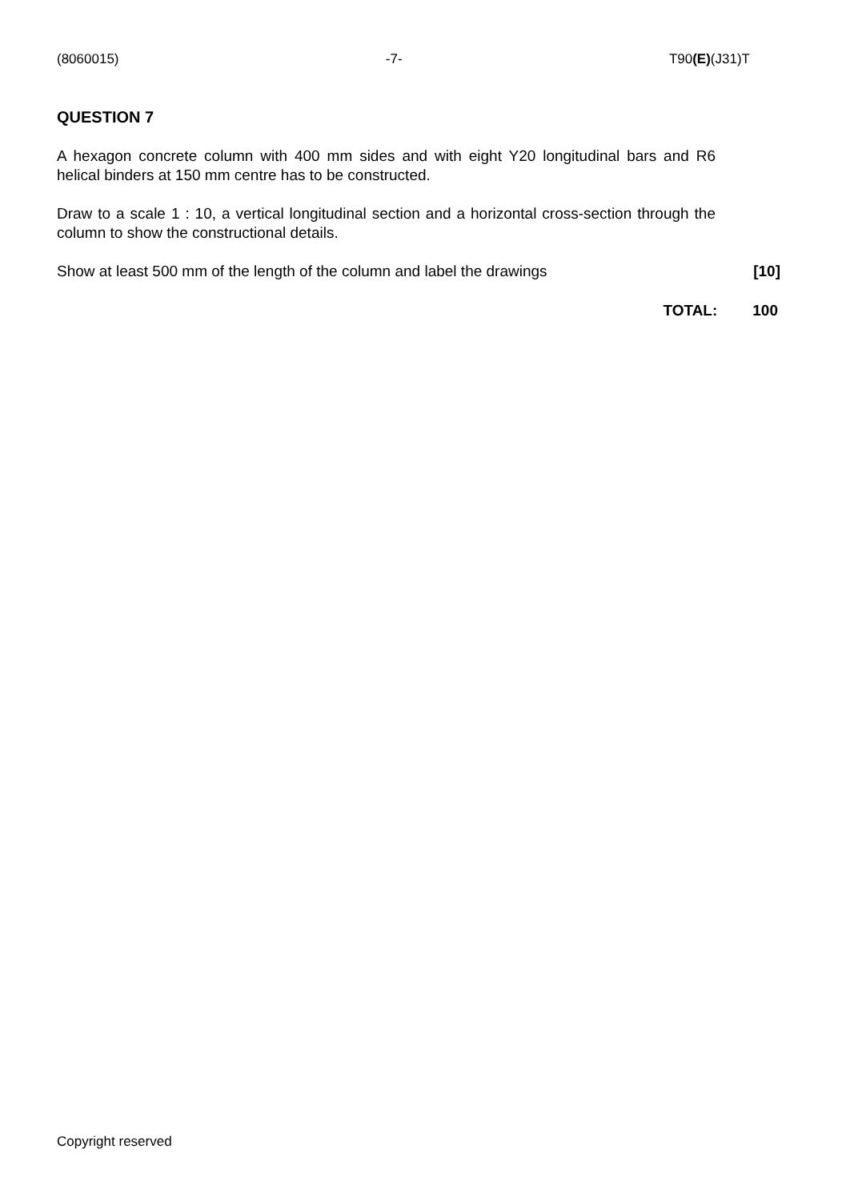(8060015) -7- T90(E)(J31)T
QUESTION 7
A hexagon concrete column with 400 mm sides and with eight Y20 longitudinal bars and R6 helical binders at 150 mm centre has to be constructed.
Draw to a scale 1 : 10, a vertical longitudinal section and a horizontal cross-section through the column to show the constructional details.
Show at least 500 mm of the length of the column and label the drawings [10]
TOTAL: 100
Copyright reserved